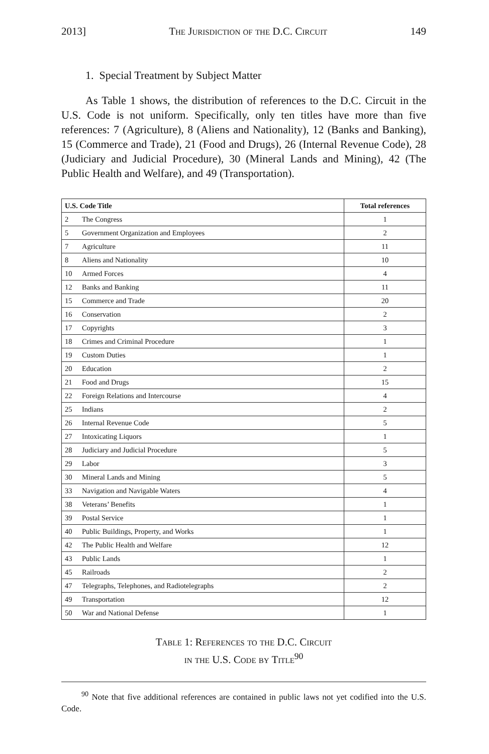2013] The Jurisdiction of the D.C. Circuit 149
1. Special Treatment by Subject Matter
As Table 1 shows, the distribution of references to the D.C. Circuit in the U.S. Code is not uniform. Specifically, only ten titles have more than five references: 7 (Agriculture), 8 (Aliens and Nationality), 12 (Banks and Banking), 15 (Commerce and Trade), 21 (Food and Drugs), 26 (Internal Revenue Code), 28 (Judiciary and Judicial Procedure), 30 (Mineral Lands and Mining), 42 (The Public Health and Welfare), and 49 (Transportation).
| U.S. Code Title | | Total references |
| --- | --- | --- |
| 2 | The Congress | 1 |
| 5 | Government Organization and Employees | 2 |
| 7 | Agriculture | 11 |
| 8 | Aliens and Nationality | 10 |
| 10 | Armed Forces | 4 |
| 12 | Banks and Banking | 11 |
| 15 | Commerce and Trade | 20 |
| 16 | Conservation | 2 |
| 17 | Copyrights | 3 |
| 18 | Crimes and Criminal Procedure | 1 |
| 19 | Custom Duties | 1 |
| 20 | Education | 2 |
| 21 | Food and Drugs | 15 |
| 22 | Foreign Relations and Intercourse | 4 |
| 25 | Indians | 2 |
| 26 | Internal Revenue Code | 5 |
| 27 | Intoxicating Liquors | 1 |
| 28 | Judiciary and Judicial Procedure | 5 |
| 29 | Labor | 3 |
| 30 | Mineral Lands and Mining | 5 |
| 33 | Navigation and Navigable Waters | 4 |
| 38 | Veterans’ Benefits | 1 |
| 39 | Postal Service | 1 |
| 40 | Public Buildings, Property, and Works | 1 |
| 42 | The Public Health and Welfare | 12 |
| 43 | Public Lands | 1 |
| 45 | Railroads | 2 |
| 47 | Telegraphs, Telephones, and Radiotelegraphs | 2 |
| 49 | Transportation | 12 |
| 50 | War and National Defense | 1 |
Table 1: References to the D.C. Circuit
in the U.S. Code by Title<sup>90</sup>
<sup>90</sup> Note that five additional references are contained in public laws not yet codified into the U.S. Code.